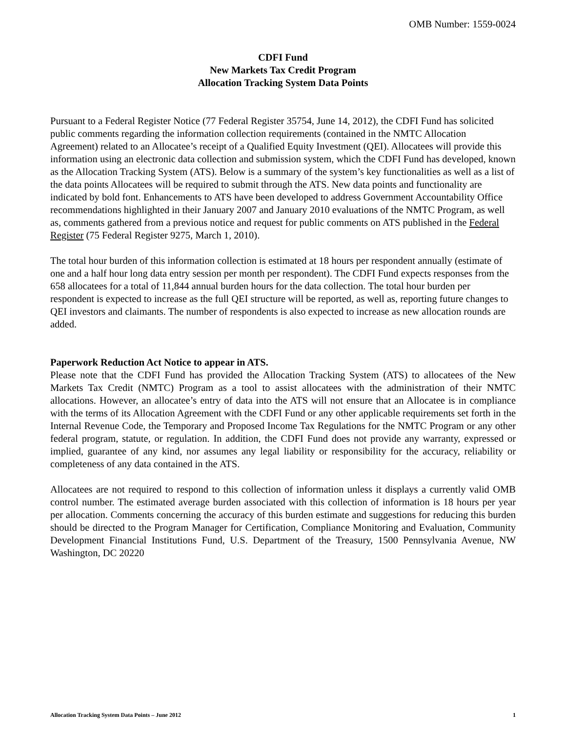OMB Number: 1559-0024
CDFI Fund
New Markets Tax Credit Program
Allocation Tracking System Data Points
Pursuant to a Federal Register Notice (77 Federal Register 35754, June 14, 2012), the CDFI Fund has solicited public comments regarding the information collection requirements (contained in the NMTC Allocation Agreement) related to an Allocatee’s receipt of a Qualified Equity Investment (QEI). Allocatees will provide this information using an electronic data collection and submission system, which the CDFI Fund has developed, known as the Allocation Tracking System (ATS). Below is a summary of the system’s key functionalities as well as a list of the data points Allocatees will be required to submit through the ATS. New data points and functionality are indicated by bold font. Enhancements to ATS have been developed to address Government Accountability Office recommendations highlighted in their January 2007 and January 2010 evaluations of the NMTC Program, as well as, comments gathered from a previous notice and request for public comments on ATS published in the Federal Register (75 Federal Register 9275, March 1, 2010).
The total hour burden of this information collection is estimated at 18 hours per respondent annually (estimate of one and a half hour long data entry session per month per respondent). The CDFI Fund expects responses from the 658 allocatees for a total of 11,844 annual burden hours for the data collection. The total hour burden per respondent is expected to increase as the full QEI structure will be reported, as well as, reporting future changes to QEI investors and claimants. The number of respondents is also expected to increase as new allocation rounds are added.
Paperwork Reduction Act Notice to appear in ATS.
Please note that the CDFI Fund has provided the Allocation Tracking System (ATS) to allocatees of the New Markets Tax Credit (NMTC) Program as a tool to assist allocatees with the administration of their NMTC allocations. However, an allocatee’s entry of data into the ATS will not ensure that an Allocatee is in compliance with the terms of its Allocation Agreement with the CDFI Fund or any other applicable requirements set forth in the Internal Revenue Code, the Temporary and Proposed Income Tax Regulations for the NMTC Program or any other federal program, statute, or regulation. In addition, the CDFI Fund does not provide any warranty, expressed or implied, guarantee of any kind, nor assumes any legal liability or responsibility for the accuracy, reliability or completeness of any data contained in the ATS.
Allocatees are not required to respond to this collection of information unless it displays a currently valid OMB control number. The estimated average burden associated with this collection of information is 18 hours per year per allocation. Comments concerning the accuracy of this burden estimate and suggestions for reducing this burden should be directed to the Program Manager for Certification, Compliance Monitoring and Evaluation, Community Development Financial Institutions Fund, U.S. Department of the Treasury, 1500 Pennsylvania Avenue, NW Washington, DC 20220
Allocation Tracking System Data Points – June 2012 1